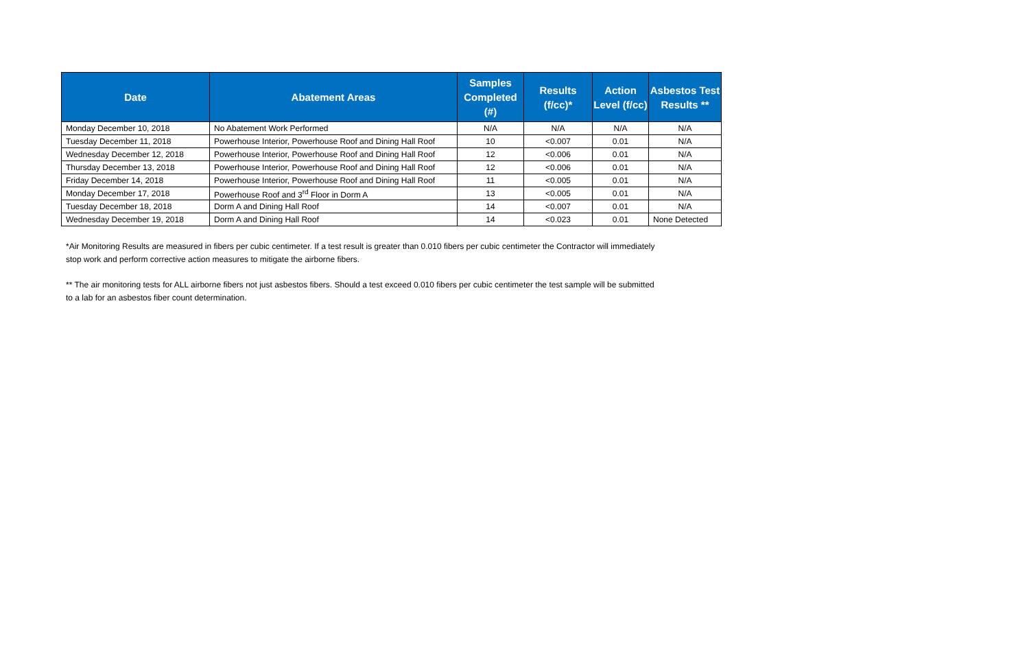| Date | Abatement Areas | Samples Completed (#) | Results (f/cc)* | Action Level (f/cc) | Asbestos Test Results ** |
| --- | --- | --- | --- | --- | --- |
| Monday December 10, 2018 | No Abatement Work Performed | N/A | N/A | N/A | N/A |
| Tuesday December 11, 2018 | Powerhouse Interior, Powerhouse Roof and Dining Hall Roof | 10 | <0.007 | 0.01 | N/A |
| Wednesday December 12, 2018 | Powerhouse Interior, Powerhouse Roof and Dining Hall Roof | 12 | <0.006 | 0.01 | N/A |
| Thursday December 13, 2018 | Powerhouse Interior, Powerhouse Roof and Dining Hall Roof | 12 | <0.006 | 0.01 | N/A |
| Friday December 14, 2018 | Powerhouse Interior, Powerhouse Roof and Dining Hall Roof | 11 | <0.005 | 0.01 | N/A |
| Monday December 17, 2018 | Powerhouse Roof and 3<sup>rd</sup> Floor in Dorm A | 13 | <0.005 | 0.01 | N/A |
| Tuesday December 18, 2018 | Dorm A and Dining Hall Roof | 14 | <0.007 | 0.01 | N/A |
| Wednesday December 19, 2018 | Dorm A and Dining Hall Roof | 14 | <0.023 | 0.01 | None Detected |
*Air Monitoring Results are measured in fibers per cubic centimeter. If a test result is greater than 0.010 fibers per cubic centimeter the Contractor will immediately stop work and perform corrective action measures to mitigate the airborne fibers.
** The air monitoring tests for ALL airborne fibers not just asbestos fibers. Should a test exceed 0.010 fibers per cubic centimeter the test sample will be submitted to a lab for an asbestos fiber count determination.